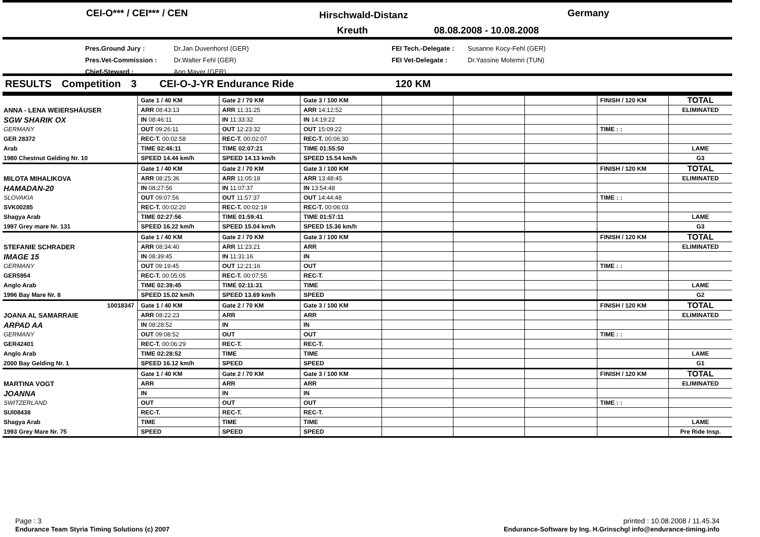CEI-O*** / CEI*** / CEN
Hirschwald-Distanz
Kreuth 08.08.2008 - 10.08.2008
Germany
Pres.Ground Jury :
Pres.Vet-Commission :
Chief-Steward :
Dr.Jan Duvenhorst (GER)
Dr.Walter Fehl (GER)
Ann Mayer (GER)
FEI Tech.-Delegate :
FEI Vet-Delegate :
Susanne Kocy-Fehl (GER)
Dr.Yassine Motemri (TUN)
RESULTS Competition 3 CEI-O-J-YR Endurance Ride 120 KM
| | Gate 1 / 40 KM | Gate 2 / 70 KM | Gate 3 / 100 KM | | | | FINISH / 120 KM | TOTAL |
| ANNA - LENA WEIERSHÄUSER | ARR 08:43:13 | ARR 11:31:25 | ARR 14:12:52 | | | | | ELIMINATED |
| SGW SHARIK OX | IN 08:46:11 | IN 11:33:32 | IN 14:19:22 | | | | | |
| GERMANY | OUT 09:26:11 | OUT 12:23:32 | OUT 15:09:22 | | | | TIME : : | |
| GER 28372 | REC-T. 00:02:58 | REC-T. 00:02:07 | REC-T. 00:06:30 | | | | | |
| Arab | TIME 02:46:11 | TIME 02:07:21 | TIME 01:55:50 | | | | | LAME |
| 1980 Chestnut Gelding Nr. 10 | SPEED 14.44 km/h | SPEED 14.13 km/h | SPEED 15.54 km/h | | | | | G3 |
| | Gate 1 / 40 KM | Gate 2 / 70 KM | Gate 3 / 100 KM | | | | FINISH / 120 KM | TOTAL |
| MILOTA MIHALIKOVA | ARR 08:25:36 | ARR 11:05:18 | ARR 13:48:45 | | | | | ELIMINATED |
| HAMADAN-20 | IN 08:27:56 | IN 11:07:37 | IN 13:54:48 | | | | | |
| SLOVAKIA | OUT 09:07:56 | OUT 11:57:37 | OUT 14:44:48 | | | | TIME : : | |
| SVK00285 | REC-T. 00:02:20 | REC-T. 00:02:19 | REC-T. 00:06:03 | | | | | |
| Shagya Arab | TIME 02:27:56 | TIME 01:59:41 | TIME 01:57:11 | | | | | LAME |
| 1997 Grey mare Nr. 131 | SPEED 16.22 km/h | SPEED 15.04 km/h | SPEED 15.36 km/h | | | | | G3 |
| | Gate 1 / 40 KM | Gate 2 / 70 KM | Gate 3 / 100 KM | | | | FINISH / 120 KM | TOTAL |
| STEFANIE SCHRADER | ARR 08:34:40 | ARR 11:23:21 | ARR | | | | | ELIMINATED |
| IMAGE 15 | IN 08:39:45 | IN 11:31:16 | IN | | | | | |
| GERMANY | OUT 09:19:45 | OUT 12:21:16 | OUT | | | | TIME : : | |
| GER5954 | REC-T. 00:05:05 | REC-T. 00:07:55 | REC-T. | | | | | |
| Anglo Arab | TIME 02:39:45 | TIME 02:11:31 | TIME | | | | | LAME |
| 1996 Bay Mare Nr. 8 | SPEED 15.02 km/h | SPEED 13.69 km/h | SPEED | | | | | G2 |
| 10018347 | Gate 1 / 40 KM | Gate 2 / 70 KM | Gate 3 / 100 KM | | | | FINISH / 120 KM | TOTAL |
| JOANA AL SAMARRAIE | ARR 08:22:23 | ARR | ARR | | | | | ELIMINATED |
| ARPAD AA | IN 08:28:52 | IN | IN | | | | | |
| GERMANY | OUT 09:08:52 | OUT | OUT | | | | TIME : : | |
| GER42401 | REC-T. 00:06:29 | REC-T. | REC-T. | | | | | |
| Anglo Arab | TIME 02:28:52 | TIME | TIME | | | | | LAME |
| 2000 Bay Gelding Nr. 1 | SPEED 16.12 km/h | SPEED | SPEED | | | | | G1 |
| | Gate 1 / 40 KM | Gate 2 / 70 KM | Gate 3 / 100 KM | | | | FINISH / 120 KM | TOTAL |
| MARTINA VOGT | ARR | ARR | ARR | | | | | ELIMINATED |
| JOANNA | IN | IN | IN | | | | | |
| SWITZERLAND | OUT | OUT | OUT | | | | TIME : : | |
| SUI08438 | REC-T. | REC-T. | REC-T. | | | | | |
| Shagya Arab | TIME | TIME | TIME | | | | | LAME |
| 1993 Grey Mare Nr. 75 | SPEED | SPEED | SPEED | | | | | Pre Ride Insp. |
Page : 3
Endurance Team Styria Timing Solutions (c) 2007
printed : 10.08.2008 / 11.45.34
Endurance-Software by Ing. H.Grinschgl info@endurance-timing.info